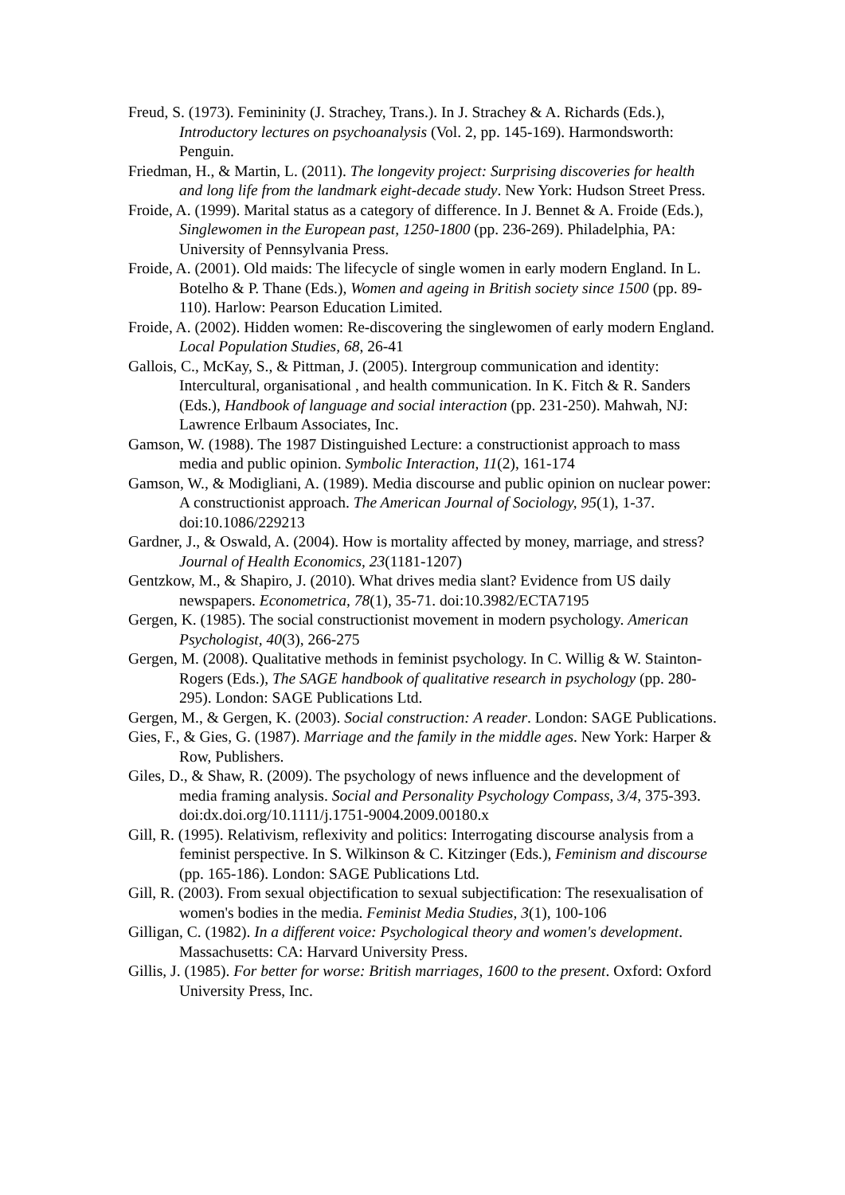Freud, S. (1973). Femininity (J. Strachey, Trans.). In J. Strachey & A. Richards (Eds.), Introductory lectures on psychoanalysis (Vol. 2, pp. 145-169). Harmondsworth: Penguin.
Friedman, H., & Martin, L. (2011). The longevity project: Surprising discoveries for health and long life from the landmark eight-decade study. New York: Hudson Street Press.
Froide, A. (1999). Marital status as a category of difference. In J. Bennet & A. Froide (Eds.), Singlewomen in the European past, 1250-1800 (pp. 236-269). Philadelphia, PA: University of Pennsylvania Press.
Froide, A. (2001). Old maids: The lifecycle of single women in early modern England. In L. Botelho & P. Thane (Eds.), Women and ageing in British society since 1500 (pp. 89-110). Harlow: Pearson Education Limited.
Froide, A. (2002). Hidden women: Re-discovering the singlewomen of early modern England. Local Population Studies, 68, 26-41
Gallois, C., McKay, S., & Pittman, J. (2005). Intergroup communication and identity: Intercultural, organisational , and health communication. In K. Fitch & R. Sanders (Eds.), Handbook of language and social interaction (pp. 231-250). Mahwah, NJ: Lawrence Erlbaum Associates, Inc.
Gamson, W. (1988). The 1987 Distinguished Lecture: a constructionist approach to mass media and public opinion. Symbolic Interaction, 11(2), 161-174
Gamson, W., & Modigliani, A. (1989). Media discourse and public opinion on nuclear power: A constructionist approach. The American Journal of Sociology, 95(1), 1-37. doi:10.1086/229213
Gardner, J., & Oswald, A. (2004). How is mortality affected by money, marriage, and stress? Journal of Health Economics, 23(1181-1207)
Gentzkow, M., & Shapiro, J. (2010). What drives media slant? Evidence from US daily newspapers. Econometrica, 78(1), 35-71. doi:10.3982/ECTA7195
Gergen, K. (1985). The social constructionist movement in modern psychology. American Psychologist, 40(3), 266-275
Gergen, M. (2008). Qualitative methods in feminist psychology. In C. Willig & W. Stainton-Rogers (Eds.), The SAGE handbook of qualitative research in psychology (pp. 280-295). London: SAGE Publications Ltd.
Gergen, M., & Gergen, K. (2003). Social construction: A reader. London: SAGE Publications.
Gies, F., & Gies, G. (1987). Marriage and the family in the middle ages. New York: Harper & Row, Publishers.
Giles, D., & Shaw, R. (2009). The psychology of news influence and the development of media framing analysis. Social and Personality Psychology Compass, 3/4, 375-393. doi:dx.doi.org/10.1111/j.1751-9004.2009.00180.x
Gill, R. (1995). Relativism, reflexivity and politics: Interrogating discourse analysis from a feminist perspective. In S. Wilkinson & C. Kitzinger (Eds.), Feminism and discourse (pp. 165-186). London: SAGE Publications Ltd.
Gill, R. (2003). From sexual objectification to sexual subjectification: The resexualisation of women's bodies in the media. Feminist Media Studies, 3(1), 100-106
Gilligan, C. (1982). In a different voice: Psychological theory and women's development. Massachusetts: CA: Harvard University Press.
Gillis, J. (1985). For better for worse: British marriages, 1600 to the present. Oxford: Oxford University Press, Inc.